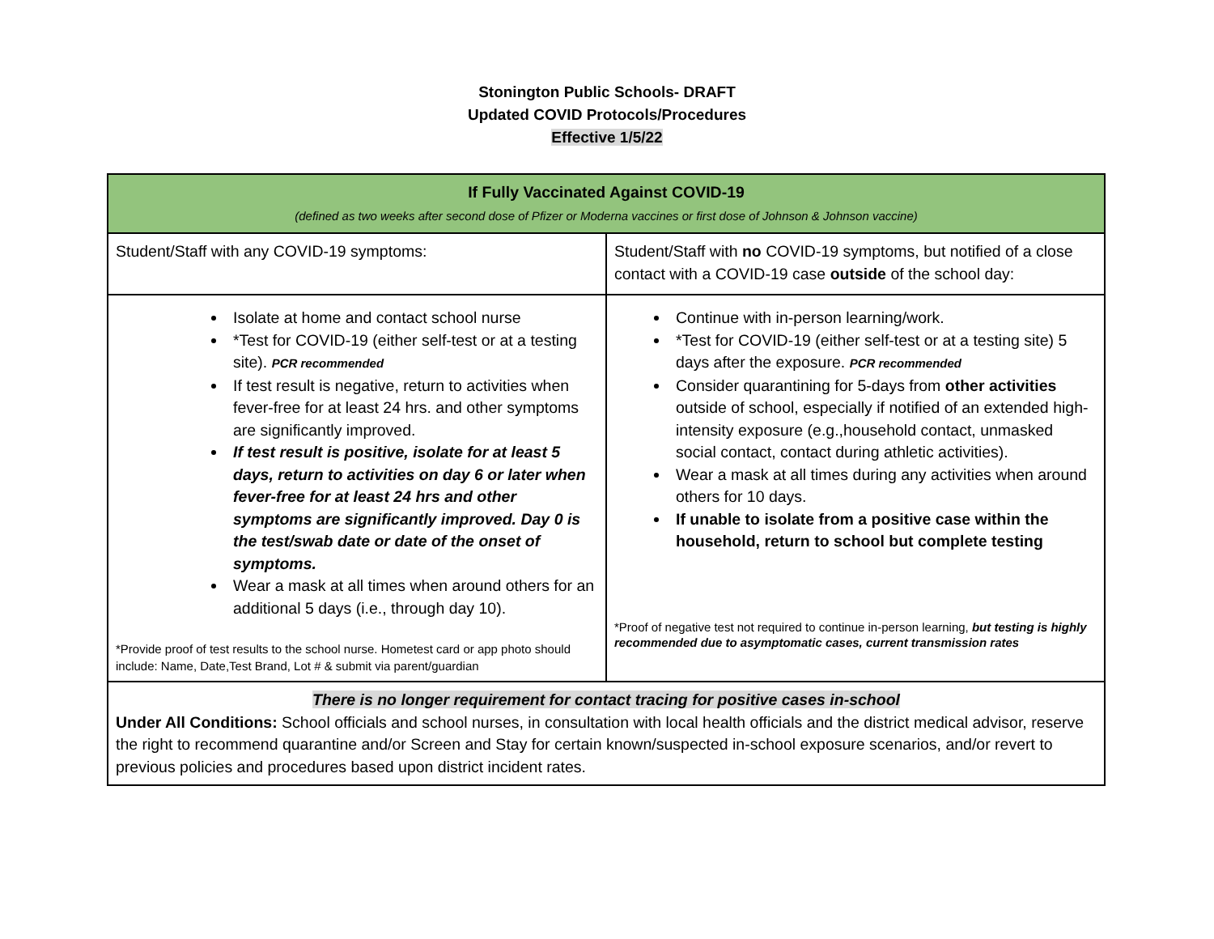Stonington Public Schools- DRAFT
Updated COVID Protocols/Procedures
Effective 1/5/22
| If Fully Vaccinated Against COVID-19 (defined as two weeks after second dose of Pfizer or Moderna vaccines or first dose of Johnson & Johnson vaccine) | |
| --- | --- |
| Student/Staff with any COVID-19 symptoms: | Student/Staff with no COVID-19 symptoms, but notified of a close contact with a COVID-19 case outside of the school day: |
| Isolate at home and contact school nurse *Test for COVID-19 (either self-test or at a testing site). PCR recommended If test result is negative, return to activities when fever-free for at least 24 hrs. and other symptoms are significantly improved. If test result is positive, isolate for at least 5 days, return to activities on day 6 or later when fever-free for at least 24 hrs and other symptoms are significantly improved. Day 0 is the test/swab date or date of the onset of symptoms. Wear a mask at all times when around others for an additional 5 days (i.e., through day 10). *Provide proof of test results to the school nurse. Hometest card or app photo should include: Name, Date,Test Brand, Lot # & submit via parent/guardian | Continue with in-person learning/work. *Test for COVID-19 (either self-test or at a testing site) 5 days after the exposure. PCR recommended Consider quarantining for 5-days from other activities outside of school, especially if notified of an extended high-intensity exposure (e.g.,household contact, unmasked social contact, contact during athletic activities). Wear a mask at all times during any activities when around others for 10 days. If unable to isolate from a positive case within the household, return to school but complete testing *Proof of negative test not required to continue in-person learning, but testing is highly recommended due to asymptomatic cases, current transmission rates |
| There is no longer requirement for contact tracing for positive cases in-school Under All Conditions: School officials and school nurses, in consultation with local health officials and the district medical advisor, reserve the right to recommend quarantine and/or Screen and Stay for certain known/suspected in-school exposure scenarios, and/or revert to previous policies and procedures based upon district incident rates. | |